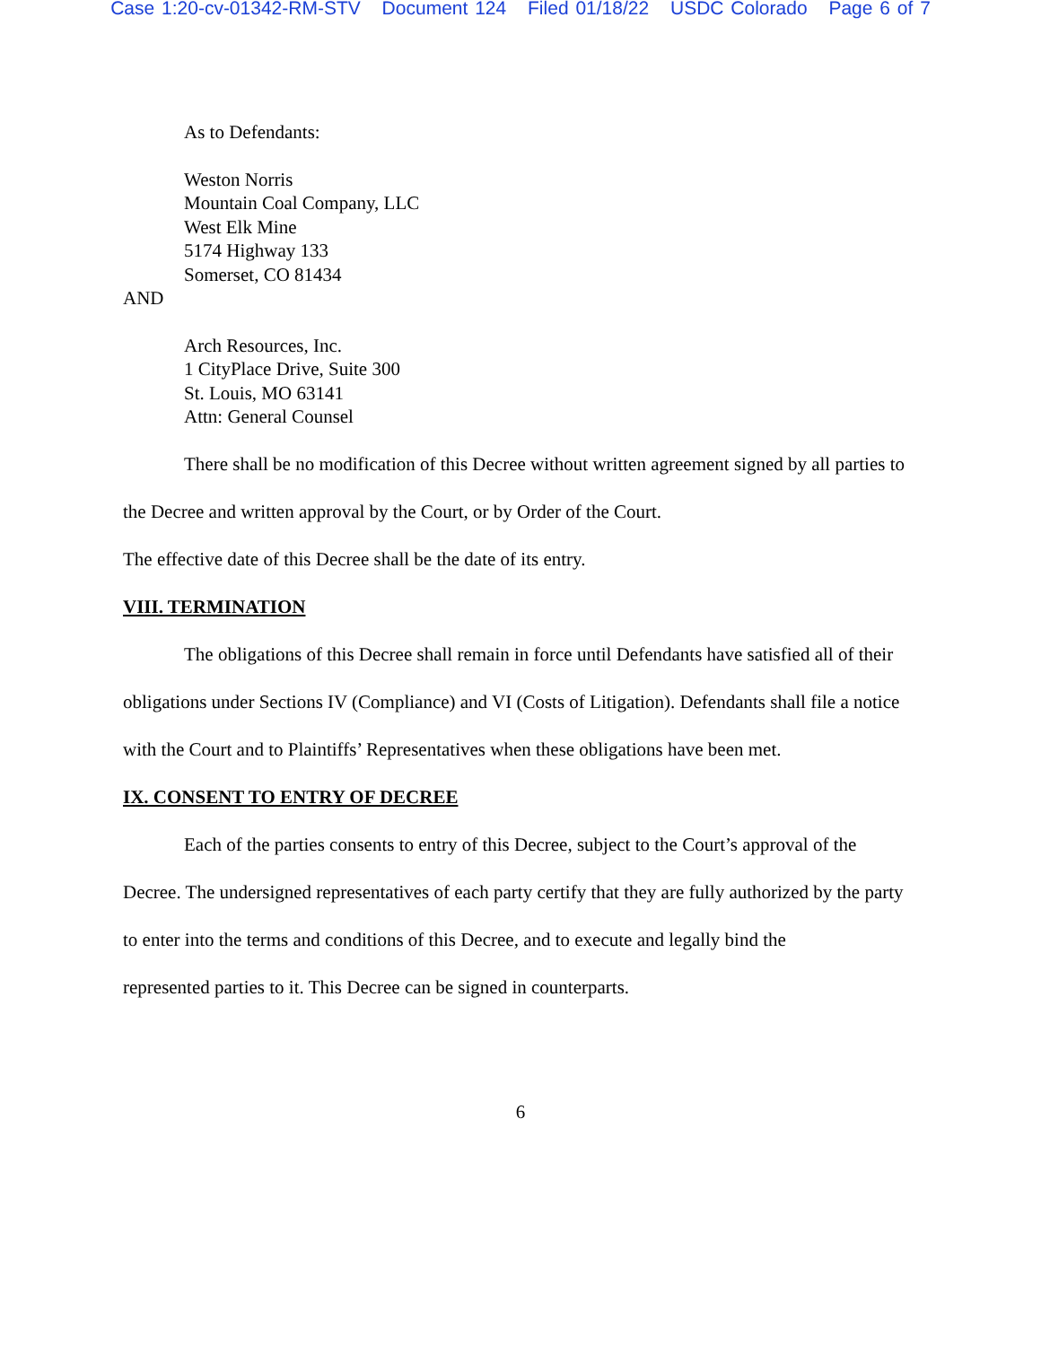Case 1:20-cv-01342-RM-STV Document 124 Filed 01/18/22 USDC Colorado Page 6 of 7
As to Defendants:
Weston Norris
Mountain Coal Company, LLC
West Elk Mine
5174 Highway 133
Somerset, CO 81434
AND
Arch Resources, Inc.
1 CityPlace Drive, Suite 300
St. Louis, MO 63141
Attn: General Counsel
There shall be no modification of this Decree without written agreement signed by all parties to the Decree and written approval by the Court, or by Order of the Court.
The effective date of this Decree shall be the date of its entry.
VIII. TERMINATION
The obligations of this Decree shall remain in force until Defendants have satisfied all of their obligations under Sections IV (Compliance) and VI (Costs of Litigation). Defendants shall file a notice with the Court and to Plaintiffs’ Representatives when these obligations have been met.
IX. CONSENT TO ENTRY OF DECREE
Each of the parties consents to entry of this Decree, subject to the Court’s approval of the Decree. The undersigned representatives of each party certify that they are fully authorized by the party to enter into the terms and conditions of this Decree, and to execute and legally bind the
represented parties to it. This Decree can be signed in counterparts.
6